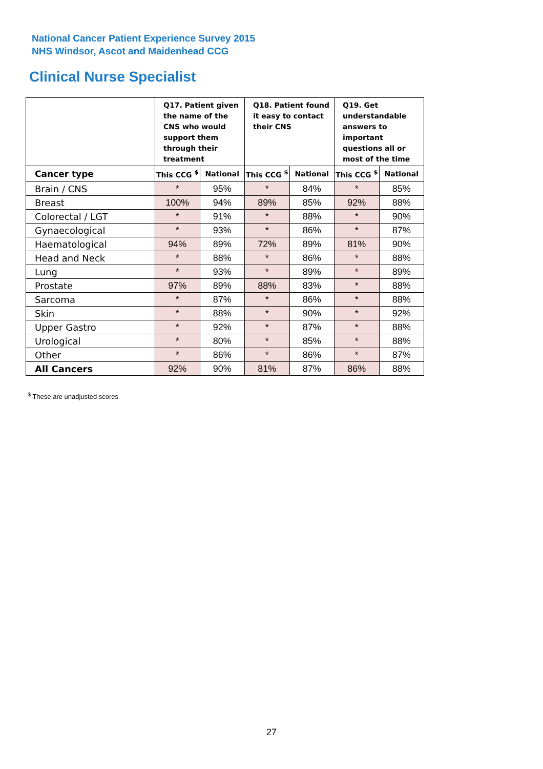National Cancer Patient Experience Survey 2015
NHS Windsor, Ascot and Maidenhead CCG
Clinical Nurse Specialist
| | Q17. Patient given the name of the CNS who would support them through their treatment | | Q18. Patient found it easy to contact their CNS | | Q19. Get understandable answers to important questions all or most of the time | |
| --- | --- | --- | --- | --- | --- | --- |
| Cancer type | This CCG <sup>$</sup> | National | This CCG <sup>$</sup> | National | This CCG <sup>$</sup> | National |
| Brain / CNS | * | 95% | * | 84% | * | 85% |
| Breast | 100% | 94% | 89% | 85% | 92% | 88% |
| Colorectal / LGT | * | 91% | * | 88% | * | 90% |
| Gynaecological | * | 93% | * | 86% | * | 87% |
| Haematological | 94% | 89% | 72% | 89% | 81% | 90% |
| Head and Neck | * | 88% | * | 86% | * | 88% |
| Lung | * | 93% | * | 89% | * | 89% |
| Prostate | 97% | 89% | 88% | 83% | * | 88% |
| Sarcoma | * | 87% | * | 86% | * | 88% |
| Skin | * | 88% | * | 90% | * | 92% |
| Upper Gastro | * | 92% | * | 87% | * | 88% |
| Urological | * | 80% | * | 85% | * | 88% |
| Other | * | 86% | * | 86% | * | 87% |
| All Cancers | 92% | 90% | 81% | 87% | 86% | 88% |
<sup>$</sup> These are unadjusted scores
27